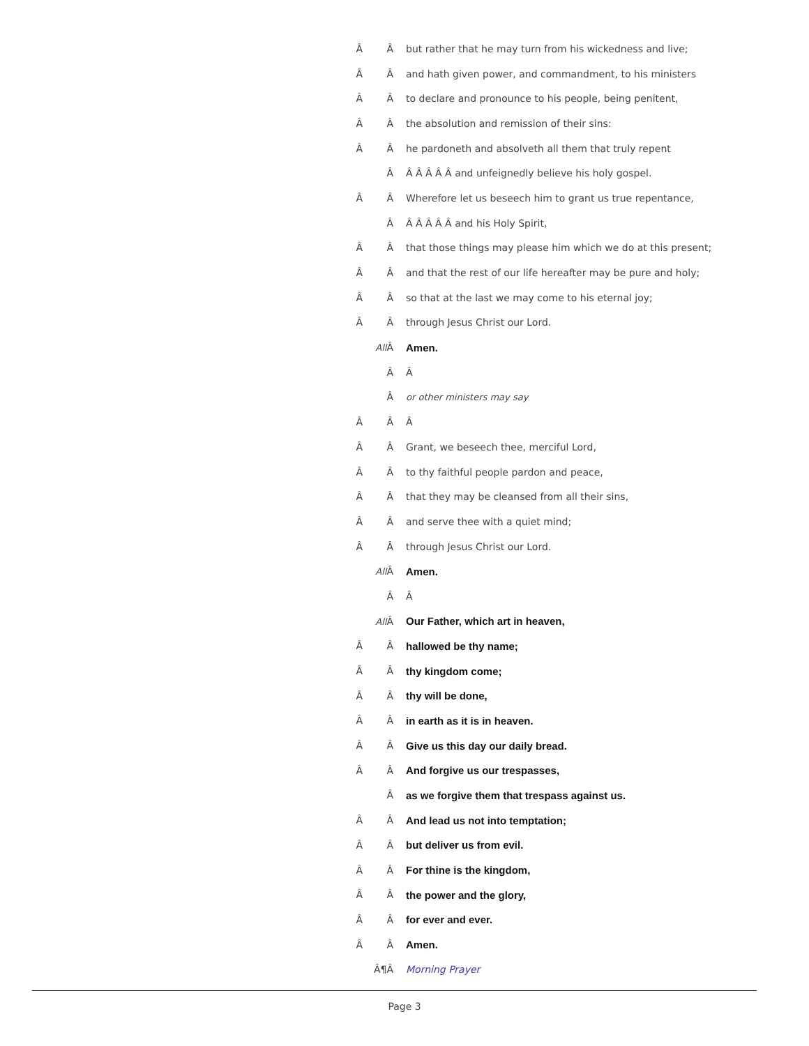Â Â but rather that he may turn from his wickedness and live;
Â Â and hath given power, and commandment, to his ministers
Â Â to declare and pronounce to his people, being penitent,
Â Â the absolution and remission of their sins:
Â Â he pardoneth and absolveth all them that truly repent
Â Â Â Â Â Â and unfeignedly believe his holy gospel.
Â Â Wherefore let us beseech him to grant us true repentance,
Â Â Â Â Â Â and his Holy Spirit,
Â Â that those things may please him which we do at this present;
Â Â and that the rest of our life hereafter may be pure and holy;
Â Â so that at the last we may come to his eternal joy;
Â Â through Jesus Christ our Lord.
All Â Amen.
Â Â
Âor other ministers may say
Â Â Â
Â Â Grant, we beseech thee, merciful Lord,
Â Â to thy faithful people pardon and peace,
Â Â that they may be cleansed from all their sins,
Â Â and serve thee with a quiet mind;
Â Â through Jesus Christ our Lord.
All Â Amen.
Â Â
All Â Our Father, which art in heaven,
Â Â hallowed be thy name;
Â Â thy kingdom come;
Â Â thy will be done,
Â Â in earth as it is in heaven.
Â Â Give us this day our daily bread.
Â Â And forgive us our trespasses,
Âas we forgive them that trespass against us.
Â Â And lead us not into temptation;
Â Â but deliver us from evil.
Â Â For thine is the kingdom,
Â Â the power and the glory,
Â Â for ever and ever.
Â Â Amen.
Â¶Â Morning Prayer
Page 3